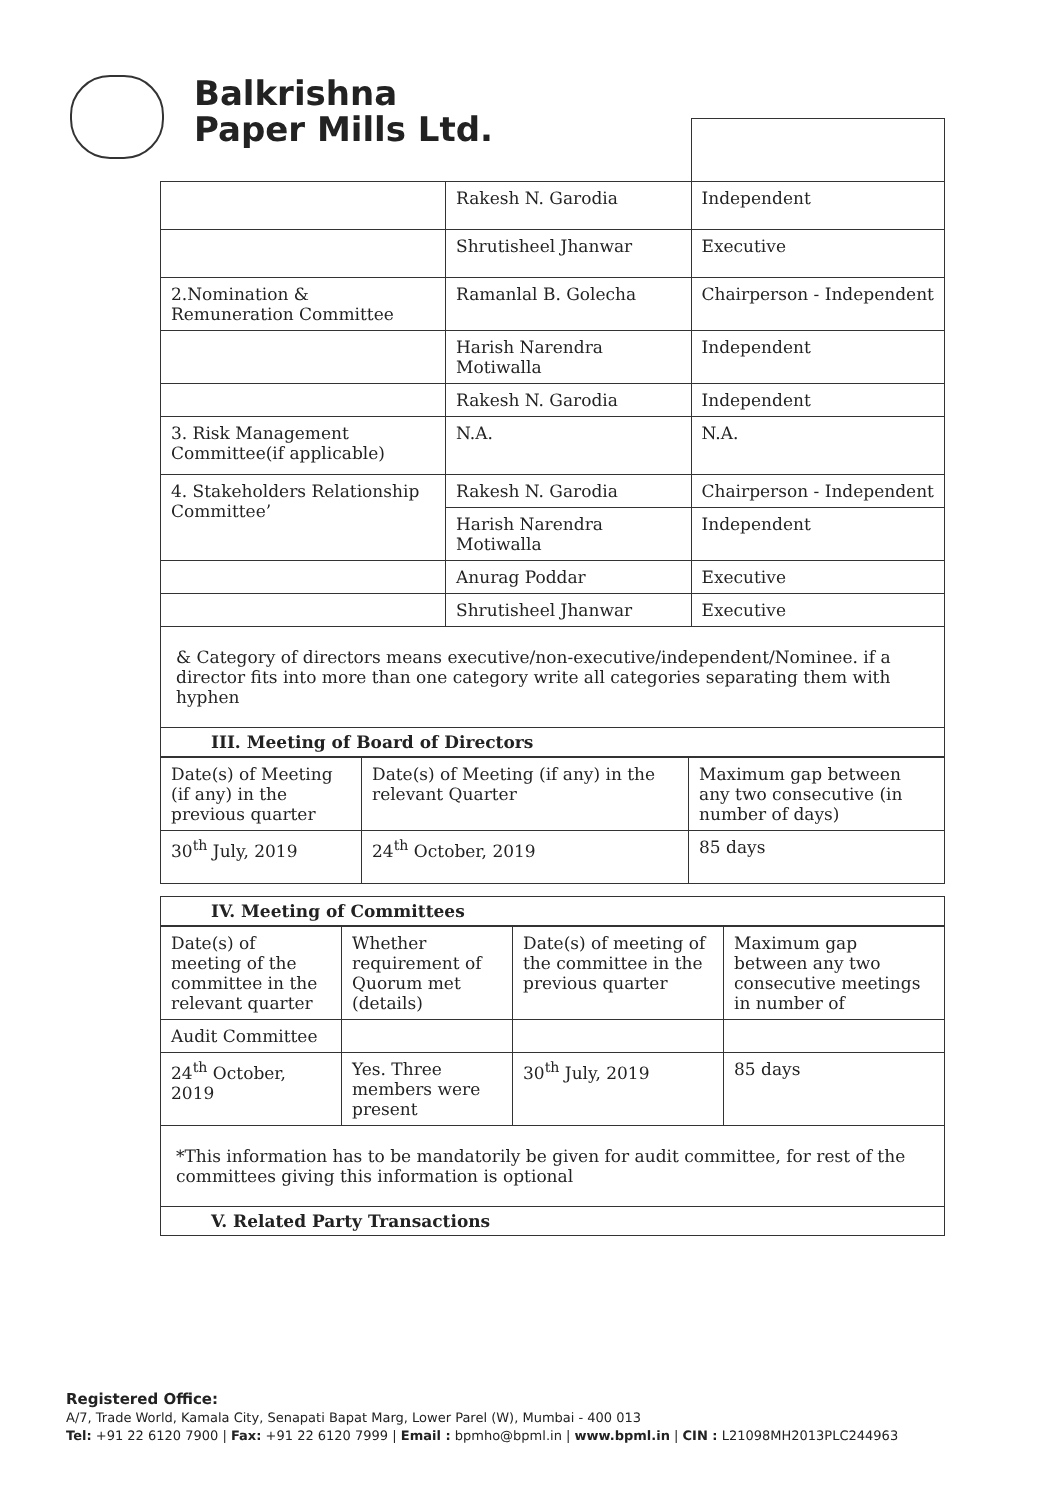Balkrishna
Paper Mills Ltd.
| | Rakesh N. Garodia | Independent |
| | Shrutisheel Jhanwar | Executive |
| 2.Nomination & Remuneration Committee | Ramanlal B. Golecha | Chairperson - Independent |
| | Harish Narendra Motiwalla | Independent |
| | Rakesh N. Garodia | Independent |
| 3. Risk Management Committee(if applicable) | N.A. | N.A. |
| 4. Stakeholders Relationship Committee’ | Rakesh N. Garodia | Chairperson - Independent |
| | Harish Narendra Motiwalla | Independent |
| | Anurag Poddar | Executive |
| | Shrutisheel Jhanwar | Executive |
& Category of directors means executive/non-executive/independent/Nominee. if a director fits into more than one category write all categories separating them with hyphen
III. Meeting of Board of Directors
| Date(s) of Meeting (if any) in the previous quarter | Date(s) of Meeting (if any) in the relevant Quarter | Maximum gap between any two consecutive (in number of days) |
| --- | --- | --- |
| 30<sup>th</sup> July, 2019 | 24<sup>th</sup> October, 2019 | 85 days |
IV. Meeting of Committees
| Date(s) of meeting of the committee in the relevant quarter | Whether requirement of Quorum met (details) | Date(s) of meeting of the committee in the previous quarter | Maximum gap between any two consecutive meetings in number of |
| --- | --- | --- | --- |
| Audit Committee | | | |
| 24<sup>th</sup> October, 2019 | Yes. Three members were present | 30<sup>th</sup> July, 2019 | 85 days |
*This information has to be mandatorily be given for audit committee, for rest of the committees giving this information is optional
V. Related Party Transactions
Registered Office:
A/7, Trade World, Kamala City, Senapati Bapat Marg, Lower Parel (W), Mumbai - 400 013
Tel: +91 22 6120 7900 | Fax: +91 22 6120 7999 | Email : bpmho@bpml.in | www.bpml.in | CIN : L21098MH2013PLC244963